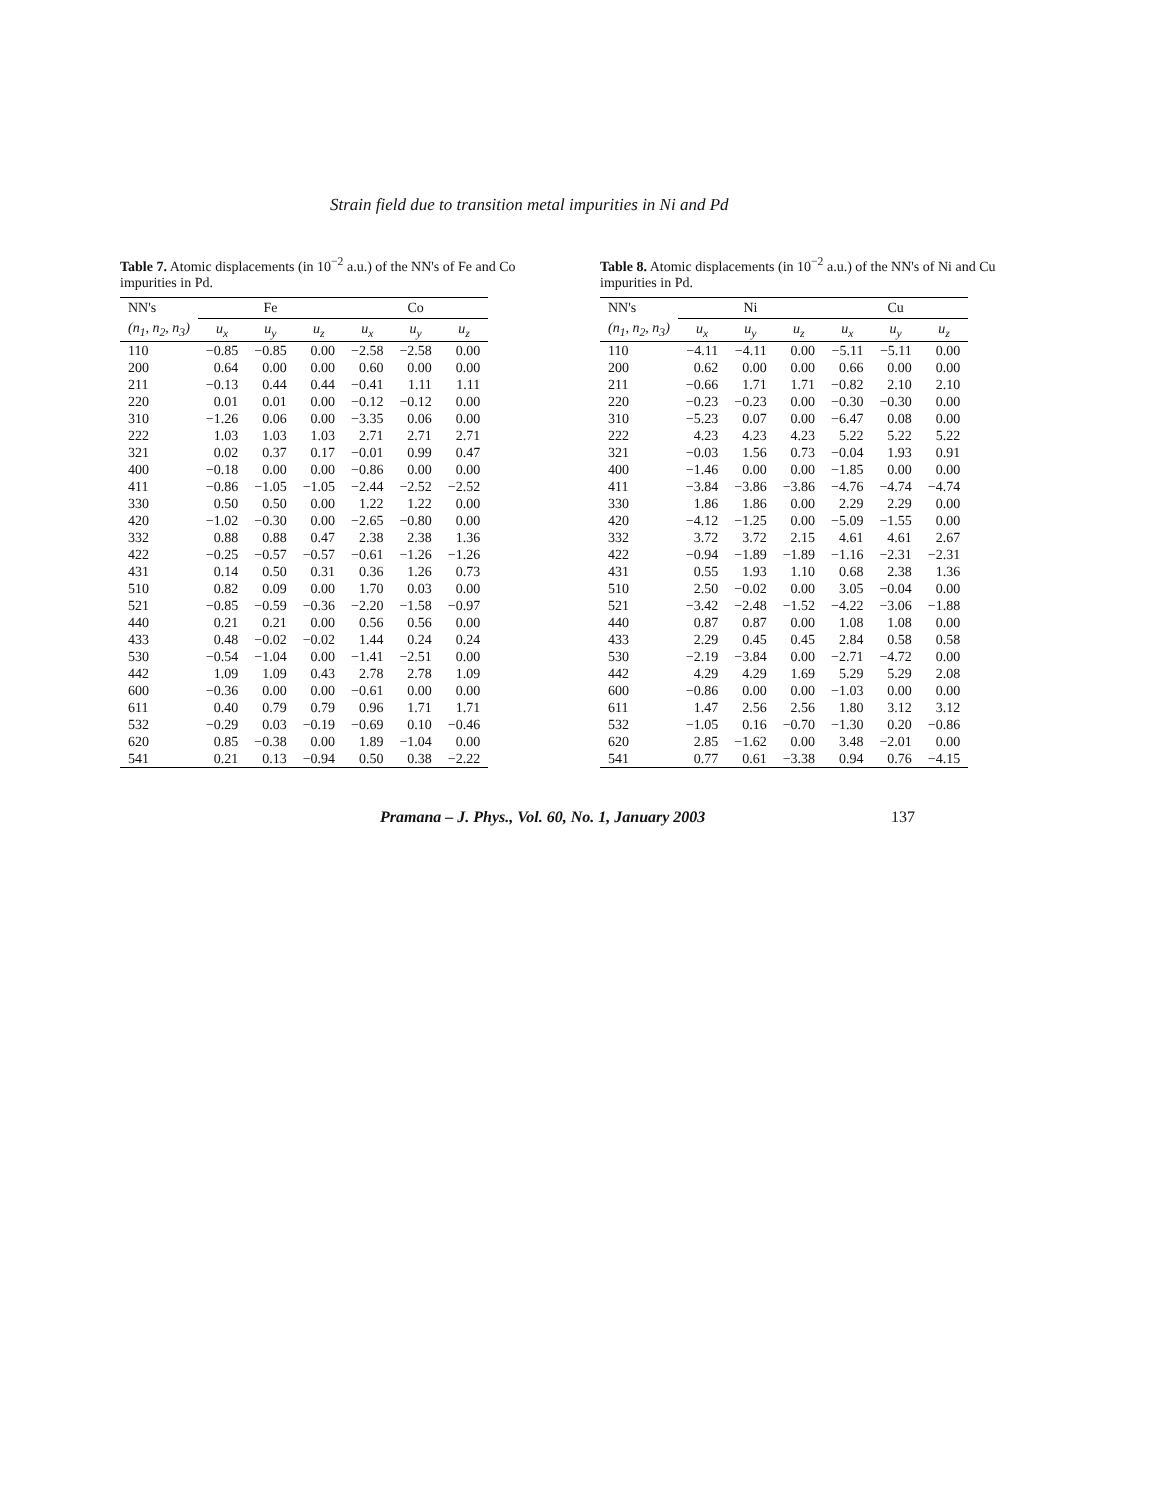Strain field due to transition metal impurities in Ni and Pd
Table 7. Atomic displacements (in 10<sup>−2</sup> a.u.) of the NN's of Fe and Co impurities in Pd.
| NN's | Fe | | | Co | | |
| --- | --- | --- | --- | --- | --- | --- |
| (n<sub>1</sub>, n<sub>2</sub>, n<sub>3</sub>) | u<sub>x</sub> | u<sub>y</sub> | u<sub>z</sub> | u<sub>x</sub> | u<sub>y</sub> | u<sub>z</sub> |
| 110 | −0.85 | −0.85 | 0.00 | −2.58 | −2.58 | 0.00 |
| 200 | 0.64 | 0.00 | 0.00 | 0.60 | 0.00 | 0.00 |
| 211 | −0.13 | 0.44 | 0.44 | −0.41 | 1.11 | 1.11 |
| 220 | 0.01 | 0.01 | 0.00 | −0.12 | −0.12 | 0.00 |
| 310 | −1.26 | 0.06 | 0.00 | −3.35 | 0.06 | 0.00 |
| 222 | 1.03 | 1.03 | 1.03 | 2.71 | 2.71 | 2.71 |
| 321 | 0.02 | 0.37 | 0.17 | −0.01 | 0.99 | 0.47 |
| 400 | −0.18 | 0.00 | 0.00 | −0.86 | 0.00 | 0.00 |
| 411 | −0.86 | −1.05 | −1.05 | −2.44 | −2.52 | −2.52 |
| 330 | 0.50 | 0.50 | 0.00 | 1.22 | 1.22 | 0.00 |
| 420 | −1.02 | −0.30 | 0.00 | −2.65 | −0.80 | 0.00 |
| 332 | 0.88 | 0.88 | 0.47 | 2.38 | 2.38 | 1.36 |
| 422 | −0.25 | −0.57 | −0.57 | −0.61 | −1.26 | −1.26 |
| 431 | 0.14 | 0.50 | 0.31 | 0.36 | 1.26 | 0.73 |
| 510 | 0.82 | 0.09 | 0.00 | 1.70 | 0.03 | 0.00 |
| 521 | −0.85 | −0.59 | −0.36 | −2.20 | −1.58 | −0.97 |
| 440 | 0.21 | 0.21 | 0.00 | 0.56 | 0.56 | 0.00 |
| 433 | 0.48 | −0.02 | −0.02 | 1.44 | 0.24 | 0.24 |
| 530 | −0.54 | −1.04 | 0.00 | −1.41 | −2.51 | 0.00 |
| 442 | 1.09 | 1.09 | 0.43 | 2.78 | 2.78 | 1.09 |
| 600 | −0.36 | 0.00 | 0.00 | −0.61 | 0.00 | 0.00 |
| 611 | 0.40 | 0.79 | 0.79 | 0.96 | 1.71 | 1.71 |
| 532 | −0.29 | 0.03 | −0.19 | −0.69 | 0.10 | −0.46 |
| 620 | 0.85 | −0.38 | 0.00 | 1.89 | −1.04 | 0.00 |
| 541 | 0.21 | 0.13 | −0.94 | 0.50 | 0.38 | −2.22 |
Table 8. Atomic displacements (in 10<sup>−2</sup> a.u.) of the NN's of Ni and Cu impurities in Pd.
| NN's | Ni | | | Cu | | |
| --- | --- | --- | --- | --- | --- | --- |
| (n<sub>1</sub>, n<sub>2</sub>, n<sub>3</sub>) | u<sub>x</sub> | u<sub>y</sub> | u<sub>z</sub> | u<sub>x</sub> | u<sub>y</sub> | u<sub>z</sub> |
| 110 | −4.11 | −4.11 | 0.00 | −5.11 | −5.11 | 0.00 |
| 200 | 0.62 | 0.00 | 0.00 | 0.66 | 0.00 | 0.00 |
| 211 | −0.66 | 1.71 | 1.71 | −0.82 | 2.10 | 2.10 |
| 220 | −0.23 | −0.23 | 0.00 | −0.30 | −0.30 | 0.00 |
| 310 | −5.23 | 0.07 | 0.00 | −6.47 | 0.08 | 0.00 |
| 222 | 4.23 | 4.23 | 4.23 | 5.22 | 5.22 | 5.22 |
| 321 | −0.03 | 1.56 | 0.73 | −0.04 | 1.93 | 0.91 |
| 400 | −1.46 | 0.00 | 0.00 | −1.85 | 0.00 | 0.00 |
| 411 | −3.84 | −3.86 | −3.86 | −4.76 | −4.74 | −4.74 |
| 330 | 1.86 | 1.86 | 0.00 | 2.29 | 2.29 | 0.00 |
| 420 | −4.12 | −1.25 | 0.00 | −5.09 | −1.55 | 0.00 |
| 332 | 3.72 | 3.72 | 2.15 | 4.61 | 4.61 | 2.67 |
| 422 | −0.94 | −1.89 | −1.89 | −1.16 | −2.31 | −2.31 |
| 431 | 0.55 | 1.93 | 1.10 | 0.68 | 2.38 | 1.36 |
| 510 | 2.50 | −0.02 | 0.00 | 3.05 | −0.04 | 0.00 |
| 521 | −3.42 | −2.48 | −1.52 | −4.22 | −3.06 | −1.88 |
| 440 | 0.87 | 0.87 | 0.00 | 1.08 | 1.08 | 0.00 |
| 433 | 2.29 | 0.45 | 0.45 | 2.84 | 0.58 | 0.58 |
| 530 | −2.19 | −3.84 | 0.00 | −2.71 | −4.72 | 0.00 |
| 442 | 4.29 | 4.29 | 1.69 | 5.29 | 5.29 | 2.08 |
| 600 | −0.86 | 0.00 | 0.00 | −1.03 | 0.00 | 0.00 |
| 611 | 1.47 | 2.56 | 2.56 | 1.80 | 3.12 | 3.12 |
| 532 | −1.05 | 0.16 | −0.70 | −1.30 | 0.20 | −0.86 |
| 620 | 2.85 | −1.62 | 0.00 | 3.48 | −2.01 | 0.00 |
| 541 | 0.77 | 0.61 | −3.38 | 0.94 | 0.76 | −4.15 |
Pramana – J. Phys., Vol. 60, No. 1, January 2003 137